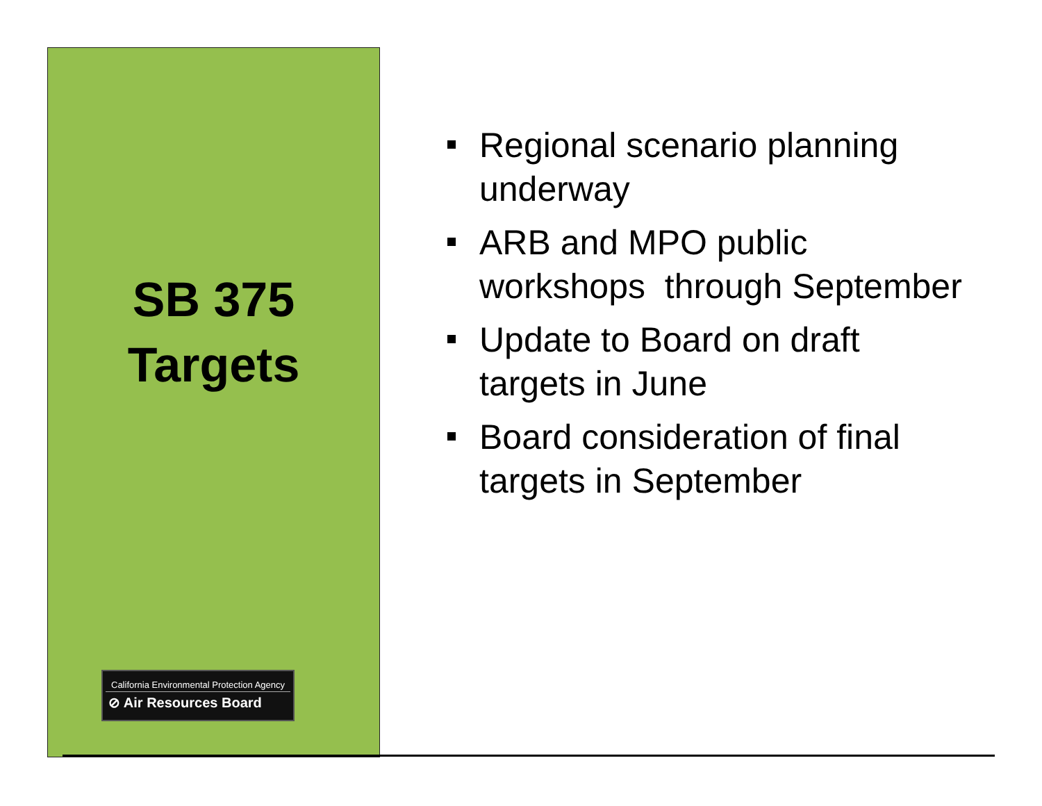SB 375
Targets
California Environmental Protection Agency
⊘ Air Resources Board
Regional scenario planning underway
ARB and MPO public workshops through September
Update to Board on draft targets in June
Board consideration of final targets in September